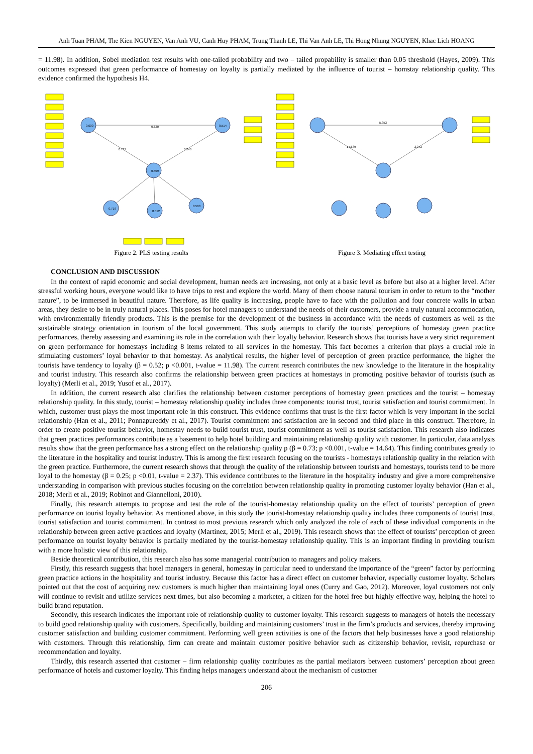Anh Tuan PHAM, The Kien NGUYEN, Van Anh VU, Canh Huy PHAM, Trung Thanh LE, Thi Van Anh LE, Thi Hong Nhung NGUYEN, Khac Lich HOANG
= 11.98). In addition, Sobel mediation test results with one-tailed probability and two – tailed propability is smaller than 0.05 threshold (Hayes, 2009). This outcomes expressed that green performance of homestay on loyalty is partially mediated by the influence of tourist – homstay relationship quality. This evidence confirmed the hypothesis H4.
0.000
0.514
0.509
0.719
0.512
0.503
0.620
0.713
0.246
Figure 2. PLS testing results
5.353
14.639
2.372
Figure 3. Mediating effect testing
CONCLUSION AND DISCUSSION
In the context of rapid economic and social development, human needs are increasing, not only at a basic level as before but also at a higher level. After stressful working hours, everyone would like to have trips to rest and explore the world. Many of them choose natural tourism in order to return to the “mother nature”, to be immersed in beautiful nature. Therefore, as life quality is increasing, people have to face with the pollution and four concrete walls in urban areas, they desire to be in truly natural places. This poses for hotel managers to understand the needs of their customers, provide a truly natural accommodation, with environmentally friendly products. This is the premise for the development of the business in accordance with the needs of customers as well as the sustainable strategy orientation in tourism of the local government. This study attempts to clarify the tourists’ perceptions of homestay green practice performances, thereby assessing and examining its role in the correlation with their loyalty behavior. Research shows that tourists have a very strict requirement on green performance for homestays including 8 items related to all services in the homestay. This fact becomes a criterion that plays a crucial role in stimulating customers’ loyal behavior to that homestay. As analytical results, the higher level of perception of green practice performance, the higher the tourists have tendency to loyalty (β = 0.52; p <0.001, t-value = 11.98). The current research contributes the new knowledge to the literature in the hospitality and tourist industry. This research also confirms the relationship between green practices at homestays in promoting positive behavior of tourists (such as loyalty) (Merli et al., 2019; Yusof et al., 2017).
In addition, the current research also clarifies the relationship between customer perceptions of homestay green practices and the tourist – homestay relationship quality. In this study, tourist – homestay relationship quality includes three components: tourist trust, tourist satisfaction and tourist commitment. In which, customer trust plays the most important role in this construct. This evidence confirms that trust is the first factor which is very important in the social relationship (Han et al., 2011; Ponnapureddy et al., 2017). Tourist commitment and satisfaction are in second and third place in this construct. Therefore, in order to create positive tourist behavior, homestay needs to build tourist trust, tourist commitment as well as tourist satisfaction. This research also indicates that green practices performances contribute as a basement to help hotel building and maintaining relationship quality with customer. In particular, data analysis results show that the green performance has a strong effect on the relationship quality p (β = 0.73; p <0.001, t-value = 14.64). This finding contributes greatly to the literature in the hospitality and tourist industry. This is among the first research focusing on the tourists - homestays relationship quality in the relation with the green practice. Furthermore, the current research shows that through the quality of the relationship between tourists and homestays, tourists tend to be more loyal to the homestay (β = 0.25; p <0.01, t-value = 2.37). This evidence contributes to the literature in the hospitality industry and give a more comprehensive understanding in comparison with previous studies focusing on the correlation between relationship quality in promoting customer loyalty behavior (Han et al., 2018; Merli et al., 2019; Robinot and Giannelloni, 2010).
Finally, this research attempts to propose and test the role of the tourist-homestay relationship quality on the effect of tourists’ perception of green performance on tourist loyalty behavior. As mentioned above, in this study the tourist-homestay relationship quality includes three components of tourist trust, tourist satisfaction and tourist commitment. In contrast to most previous research which only analyzed the role of each of these individual components in the relationship between green active practices and loyalty (Martínez, 2015; Merli et al., 2019). This research shows that the effect of tourists’ perception of green performance on tourist loyalty behavior is partially mediated by the tourist-homestay relationship quality. This is an important finding in providing tourism with a more holistic view of this relationship.
Beside theoretical contribution, this research also has some managerial contribution to managers and policy makers.
Firstly, this research suggests that hotel managers in general, homestay in particular need to understand the importance of the “green” factor by performing green practice actions in the hospitality and tourist industry. Because this factor has a direct effect on customer behavior, especially customer loyalty. Scholars pointed out that the cost of acquiring new customers is much higher than maintaining loyal ones (Curry and Gao, 2012). Moreover, loyal customers not only will continue to revisit and utilize services next times, but also becoming a marketer, a citizen for the hotel free but highly effective way, helping the hotel to build brand reputation.
Secondly, this research indicates the important role of relationship quality to customer loyalty. This research suggests to managers of hotels the necessary to build good relationship quality with customers. Specifically, building and maintaining customers’ trust in the firm’s products and services, thereby improving customer satisfaction and building customer commitment. Performing well green activities is one of the factors that help businesses have a good relationship with customers. Through this relationship, firm can create and maintain customer positive behavior such as citizenship behavior, revisit, repurchase or recommendation and loyalty.
Thirdly, this research asserted that customer – firm relationship quality contributes as the partial mediators between customers’ perception about green performance of hotels and customer loyalty. This finding helps managers understand about the mechanism of customer
206